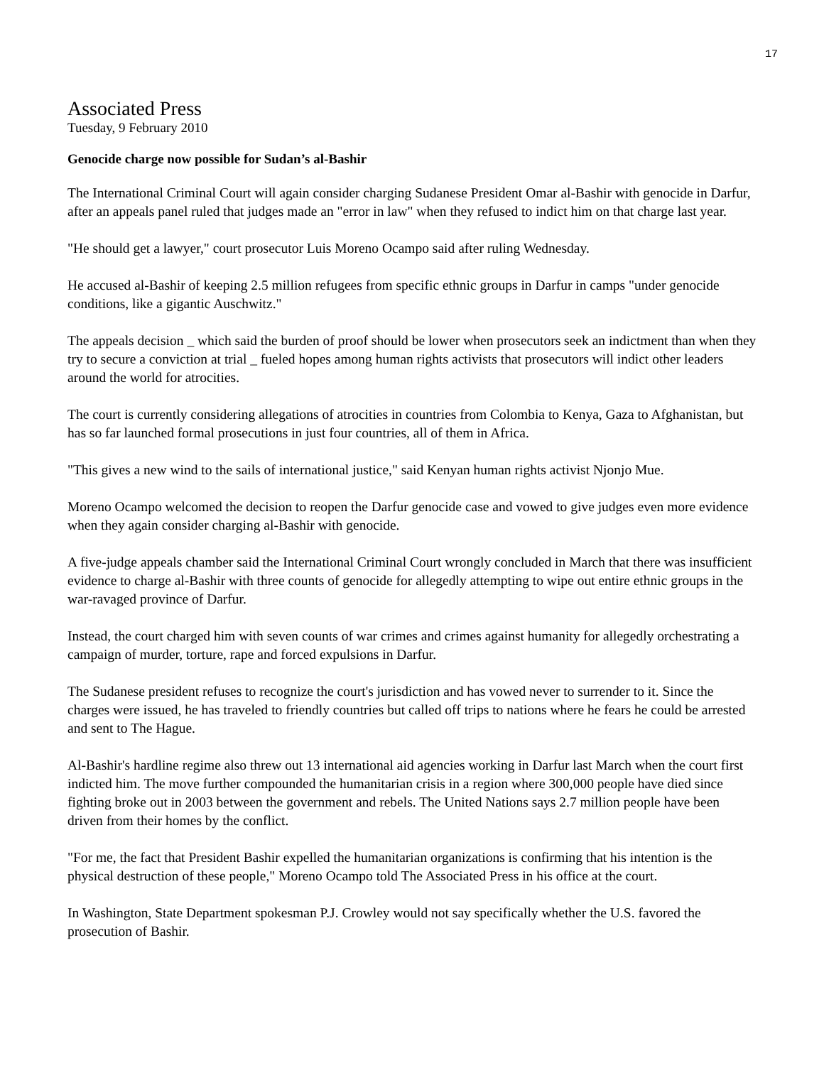17
Associated Press
Tuesday, 9 February 2010
Genocide charge now possible for Sudan’s al-Bashir
The International Criminal Court will again consider charging Sudanese President Omar al-Bashir with genocide in Darfur, after an appeals panel ruled that judges made an "error in law" when they refused to indict him on that charge last year.
"He should get a lawyer," court prosecutor Luis Moreno Ocampo said after ruling Wednesday.
He accused al-Bashir of keeping 2.5 million refugees from specific ethnic groups in Darfur in camps "under genocide conditions, like a gigantic Auschwitz."
The appeals decision _ which said the burden of proof should be lower when prosecutors seek an indictment than when they try to secure a conviction at trial _ fueled hopes among human rights activists that prosecutors will indict other leaders around the world for atrocities.
The court is currently considering allegations of atrocities in countries from Colombia to Kenya, Gaza to Afghanistan, but has so far launched formal prosecutions in just four countries, all of them in Africa.
"This gives a new wind to the sails of international justice," said Kenyan human rights activist Njonjo Mue.
Moreno Ocampo welcomed the decision to reopen the Darfur genocide case and vowed to give judges even more evidence when they again consider charging al-Bashir with genocide.
A five-judge appeals chamber said the International Criminal Court wrongly concluded in March that there was insufficient evidence to charge al-Bashir with three counts of genocide for allegedly attempting to wipe out entire ethnic groups in the war-ravaged province of Darfur.
Instead, the court charged him with seven counts of war crimes and crimes against humanity for allegedly orchestrating a campaign of murder, torture, rape and forced expulsions in Darfur.
The Sudanese president refuses to recognize the court's jurisdiction and has vowed never to surrender to it. Since the charges were issued, he has traveled to friendly countries but called off trips to nations where he fears he could be arrested and sent to The Hague.
Al-Bashir's hardline regime also threw out 13 international aid agencies working in Darfur last March when the court first indicted him. The move further compounded the humanitarian crisis in a region where 300,000 people have died since fighting broke out in 2003 between the government and rebels. The United Nations says 2.7 million people have been driven from their homes by the conflict.
"For me, the fact that President Bashir expelled the humanitarian organizations is confirming that his intention is the physical destruction of these people," Moreno Ocampo told The Associated Press in his office at the court.
In Washington, State Department spokesman P.J. Crowley would not say specifically whether the U.S. favored the prosecution of Bashir.